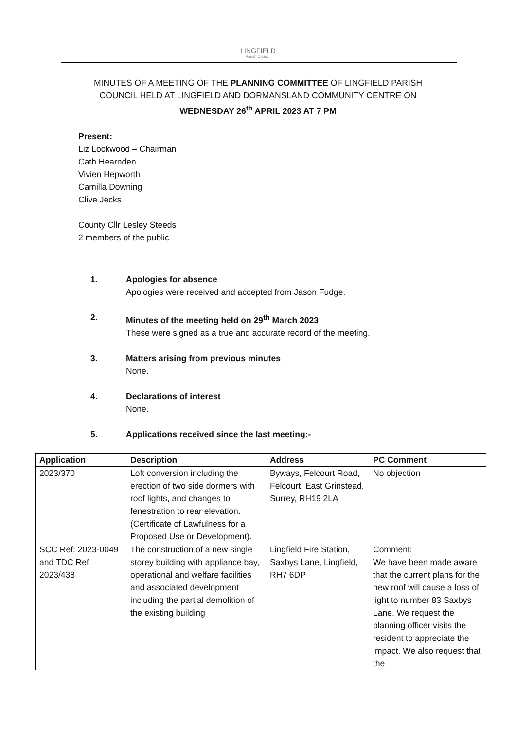LINGFIELD
Parish Council
MINUTES OF A MEETING OF THE PLANNING COMMITTEE OF LINGFIELD PARISH
COUNCIL HELD AT LINGFIELD AND DORMANSLAND COMMUNITY CENTRE ON
WEDNESDAY 26<sup>th</sup> APRIL 2023 AT 7 PM
Present:
Liz Lockwood – Chairman
Cath Hearnden
Vivien Hepworth
Camilla Downing
Clive Jecks
County Cllr Lesley Steeds
2 members of the public
1. Apologies for absence
Apologies were received and accepted from Jason Fudge.
2. Minutes of the meeting held on 29<sup>th</sup> March 2023
These were signed as a true and accurate record of the meeting.
3. Matters arising from previous minutes
None.
4. Declarations of interest
None.
5. Applications received since the last meeting:-
| Application | Description | Address | PC Comment |
| --- | --- | --- | --- |
| 2023/370 | Loft conversion including the erection of two side dormers with roof lights, and changes to fenestration to rear elevation. (Certificate of Lawfulness for a Proposed Use or Development). | Byways, Felcourt Road, Felcourt, East Grinstead, Surrey, RH19 2LA | No objection |
| SCC Ref: 2023-0049 and TDC Ref 2023/438 | The construction of a new single storey building with appliance bay, operational and welfare facilities and associated development including the partial demolition of the existing building | Lingfield Fire Station, Saxbys Lane, Lingfield, RH7 6DP | Comment: We have been made aware that the current plans for the new roof will cause a loss of light to number 83 Saxbys Lane. We request the planning officer visits the resident to appreciate the impact. We also request that the |